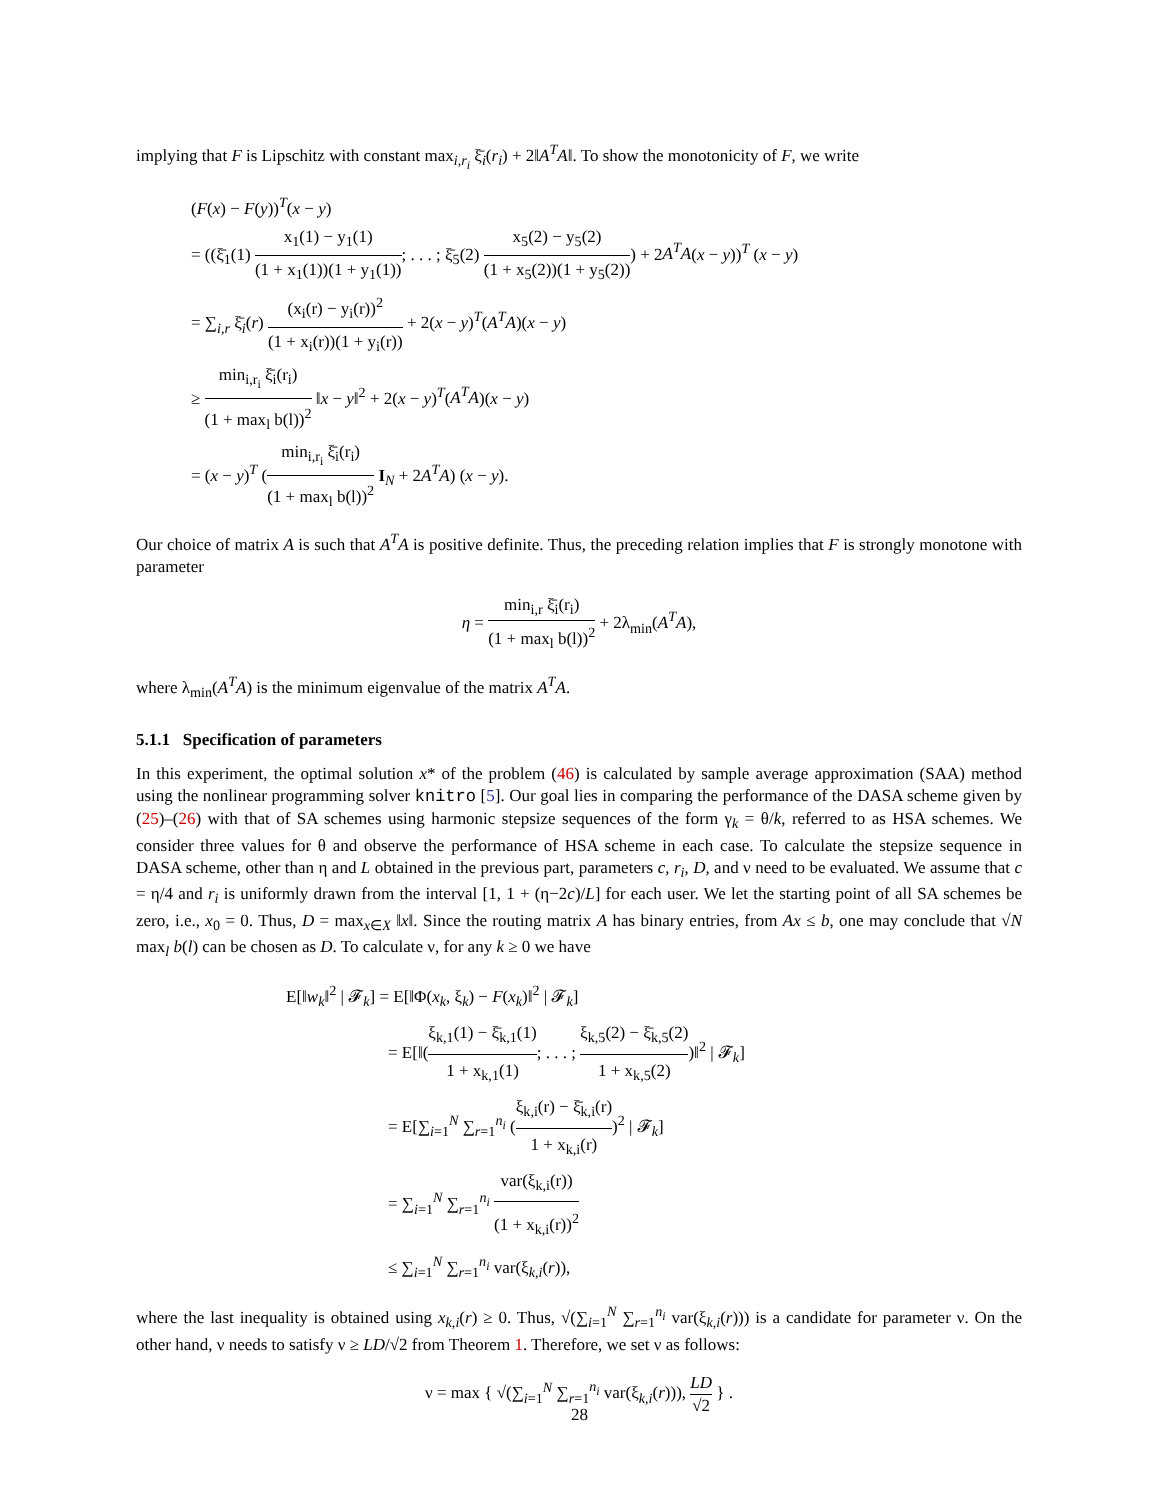implying that F is Lipschitz with constant max<sub>i,r<sub>i</sub></sub> ξ̄<sub>i</sub>(r<sub>i</sub>) + 2‖A<sup>T</sup>A‖. To show the monotonicity of F, we write
(F(x) − F(y))<sup>T</sup>(x − y)
= ((ξ̄<sub>1</sub>(1) x<sub>1</sub>(1) − y<sub>1</sub>(1) (1 + x<sub>1</sub>(1))(1 + y<sub>1</sub>(1)); . . . ; ξ̄<sub>5</sub>(2) x<sub>5</sub>(2) − y<sub>5</sub>(2) (1 + x<sub>5</sub>(2))(1 + y<sub>5</sub>(2))) + 2A<sup>T</sup>A(x − y))<sup>T</sup> (x − y)
= ∑<sub>i,r</sub> ξ̄<sub>i</sub>(r) (x<sub>i</sub>(r) − y<sub>i</sub>(r))<sup>2</sup> (1 + x<sub>i</sub>(r))(1 + y<sub>i</sub>(r)) + 2(x − y)<sup>T</sup>(A<sup>T</sup>A)(x − y)
≥ min<sub>i,r<sub>i</sub></sub> ξ̄<sub>i</sub>(r<sub>i</sub>) (1 + max<sub>l</sub> b(l))<sup>2</sup> ‖x − y‖<sup>2</sup> + 2(x − y)<sup>T</sup>(A<sup>T</sup>A)(x − y)
= (x − y)<sup>T</sup> (min<sub>i,r<sub>i</sub></sub> ξ̄<sub>i</sub>(r<sub>i</sub>) (1 + max<sub>l</sub> b(l))<sup>2</sup> I<sub>N</sub> + 2A<sup>T</sup>A) (x − y).
Our choice of matrix A is such that A<sup>T</sup>A is positive definite. Thus, the preceding relation implies that F is strongly monotone with parameter
η = min<sub>i,r</sub> ξ̄<sub>i</sub>(r<sub>i</sub>) (1 + max<sub>l</sub> b(l))<sup>2</sup> + 2λ<sub>min</sub>(A<sup>T</sup>A),
where λ<sub>min</sub>(A<sup>T</sup>A) is the minimum eigenvalue of the matrix A<sup>T</sup>A.
5.1.1 Specification of parameters
In this experiment, the optimal solution x* of the problem (46) is calculated by sample average approximation (SAA) method using the nonlinear programming solver knitro [5]. Our goal lies in comparing the performance of the DASA scheme given by (25)–(26) with that of SA schemes using harmonic stepsize sequences of the form γ<sub>k</sub> = θ/k, referred to as HSA schemes. We consider three values for θ and observe the performance of HSA scheme in each case. To calculate the stepsize sequence in DASA scheme, other than η and L obtained in the previous part, parameters c, r<sub>i</sub>, D, and ν need to be evaluated. We assume that c = η/4 and r<sub>i</sub> is uniformly drawn from the interval [1, 1 + (η−2c)/L] for each user. We let the starting point of all SA schemes be zero, i.e., x<sub>0</sub> = 0. Thus, D = max<sub>x∈X</sub> ‖x‖. Since the routing matrix A has binary entries, from Ax ≤ b, one may conclude that √N max<sub>l</sub> b(l) can be chosen as D. To calculate ν, for any k ≥ 0 we have
E[‖w<sub>k</sub>‖<sup>2</sup> | 𝓕<sub>k</sub>] = E[‖Φ(x<sub>k</sub>, ξ<sub>k</sub>) − F(x<sub>k</sub>)‖<sup>2</sup> | 𝓕<sub>k</sub>]
= E[‖(ξ<sub>k,1</sub>(1) − ξ̄<sub>k,1</sub>(1) 1 + x<sub>k,1</sub>(1); . . . ; ξ<sub>k,5</sub>(2) − ξ̄<sub>k,5</sub>(2) 1 + x<sub>k,5</sub>(2))‖<sup>2</sup> | 𝓕<sub>k</sub>]
= E[∑<sub>i=1</sub><sup>N</sup> ∑<sub>r=1</sub><sup>n<sub>i</sub></sup> (ξ<sub>k,i</sub>(r) − ξ̄<sub>k,i</sub>(r) 1 + x<sub>k,i</sub>(r))<sup>2</sup> | 𝓕<sub>k</sub>]
= ∑<sub>i=1</sub><sup>N</sup> ∑<sub>r=1</sub><sup>n<sub>i</sub></sup> var(ξ<sub>k,i</sub>(r)) (1 + x<sub>k,i</sub>(r))<sup>2</sup>
≤ ∑<sub>i=1</sub><sup>N</sup> ∑<sub>r=1</sub><sup>n<sub>i</sub></sup> var(ξ<sub>k,i</sub>(r)),
where the last inequality is obtained using x<sub>k,i</sub>(r) ≥ 0. Thus, √(∑<sub>i=1</sub><sup>N</sup> ∑<sub>r=1</sub><sup>n<sub>i</sub></sup> var(ξ<sub>k,i</sub>(r))) is a candidate for parameter ν. On the other hand, ν needs to satisfy ν ≥ LD/√2 from Theorem 1. Therefore, we set ν as follows:
ν = max { √(∑<sub>i=1</sub><sup>N</sup> ∑<sub>r=1</sub><sup>n<sub>i</sub></sup> var(ξ<sub>k,i</sub>(r))), LD √2 } .
28